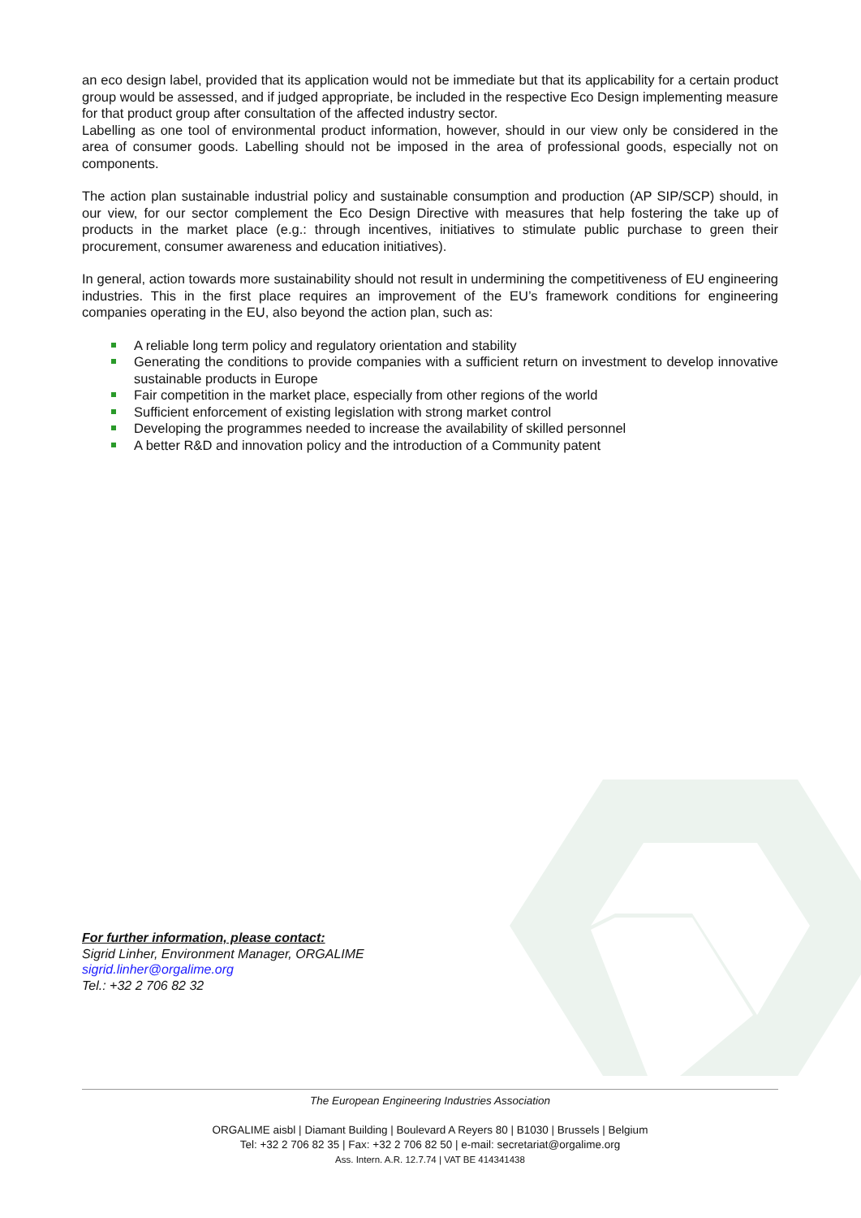an eco design label, provided that its application would not be immediate but that its applicability for a certain product group would be assessed, and if judged appropriate, be included in the respective Eco Design implementing measure for that product group after consultation of the affected industry sector.
Labelling as one tool of environmental product information, however, should in our view only be considered in the area of consumer goods. Labelling should not be imposed in the area of professional goods, especially not on components.
The action plan sustainable industrial policy and sustainable consumption and production (AP SIP/SCP) should, in our view, for our sector complement the Eco Design Directive with measures that help fostering the take up of products in the market place (e.g.: through incentives, initiatives to stimulate public purchase to green their procurement, consumer awareness and education initiatives).
In general, action towards more sustainability should not result in undermining the competitiveness of EU engineering industries. This in the first place requires an improvement of the EU’s framework conditions for engineering companies operating in the EU, also beyond the action plan, such as:
A reliable long term policy and regulatory orientation and stability
Generating the conditions to provide companies with a sufficient return on investment to develop innovative sustainable products in Europe
Fair competition in the market place, especially from other regions of the world
Sufficient enforcement of existing legislation with strong market control
Developing the programmes needed to increase the availability of skilled personnel
A better R&D and innovation policy and the introduction of a Community patent
For further information, please contact:
Sigrid Linher, Environment Manager, ORGALIME
sigrid.linher@orgalime.org
Tel.: +32 2 706 82 32
The European Engineering Industries Association
ORGALIME aisbl | Diamant Building | Boulevard A Reyers 80 | B1030 | Brussels | Belgium
Tel: +32 2 706 82 35 | Fax: +32 2 706 82 50 | e-mail: secretariat@orgalime.org
Ass. Intern. A.R. 12.7.74 | VAT BE 414341438